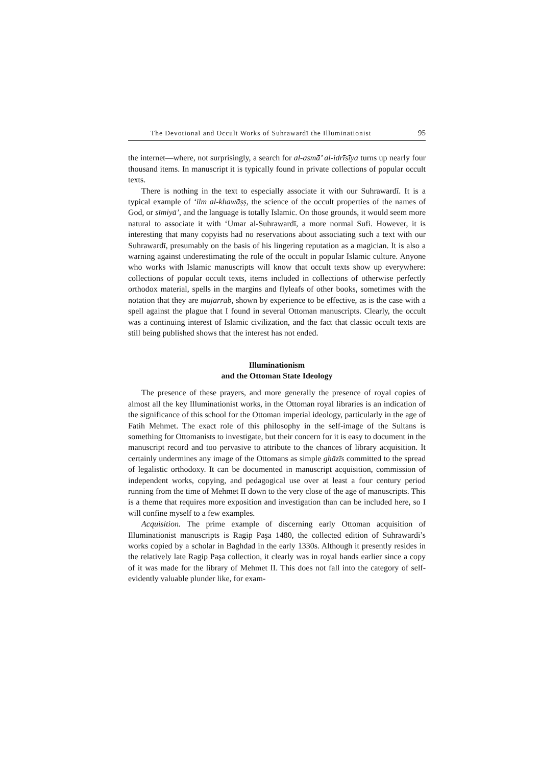The Devotional and Occult Works of Suhrawardī the Illuminationist 95
the internet—where, not surprisingly, a search for al-asmā’ al-idrīsīya turns up nearly four thousand items. In manuscript it is typically found in private collections of popular occult texts.
There is nothing in the text to especially associate it with our Suhrawardī. It is a typical example of ‘ilm al-khawāṣṣ, the science of the occult properties of the names of God, or sīmiyā’, and the language is totally Islamic. On those grounds, it would seem more natural to associate it with ‘Umar al-Suhrawardī, a more normal Sufi. However, it is interesting that many copyists had no reservations about associating such a text with our Suhrawardī, presumably on the basis of his lingering reputation as a magician. It is also a warning against underestimating the role of the occult in popular Islamic culture. Anyone who works with Islamic manuscripts will know that occult texts show up everywhere: collections of popular occult texts, items included in collections of otherwise perfectly orthodox material, spells in the margins and flyleafs of other books, sometimes with the notation that they are mujarrab, shown by experience to be effective, as is the case with a spell against the plague that I found in several Ottoman manuscripts. Clearly, the occult was a continuing interest of Islamic civilization, and the fact that classic occult texts are still being published shows that the interest has not ended.
Illuminationism
and the Ottoman State Ideology
The presence of these prayers, and more generally the presence of royal copies of almost all the key Illuminationist works, in the Ottoman royal libraries is an indication of the significance of this school for the Ottoman imperial ideology, particularly in the age of Fatih Mehmet. The exact role of this philosophy in the self-image of the Sultans is something for Ottomanists to investigate, but their concern for it is easy to document in the manuscript record and too pervasive to attribute to the chances of library acquisition. It certainly undermines any image of the Ottomans as simple ghāzīs committed to the spread of legalistic orthodoxy. It can be documented in manuscript acquisition, commission of independent works, copying, and pedagogical use over at least a four century period running from the time of Mehmet II down to the very close of the age of manuscripts. This is a theme that requires more exposition and investigation than can be included here, so I will confine myself to a few examples.
Acquisition. The prime example of discerning early Ottoman acquisition of Illuminationist manuscripts is Ragip Paşa 1480, the collected edition of Suhrawardī’s works copied by a scholar in Baghdad in the early 1330s. Although it presently resides in the relatively late Ragip Paşa collection, it clearly was in royal hands earlier since a copy of it was made for the library of Mehmet II. This does not fall into the category of self-evidently valuable plunder like, for exam-